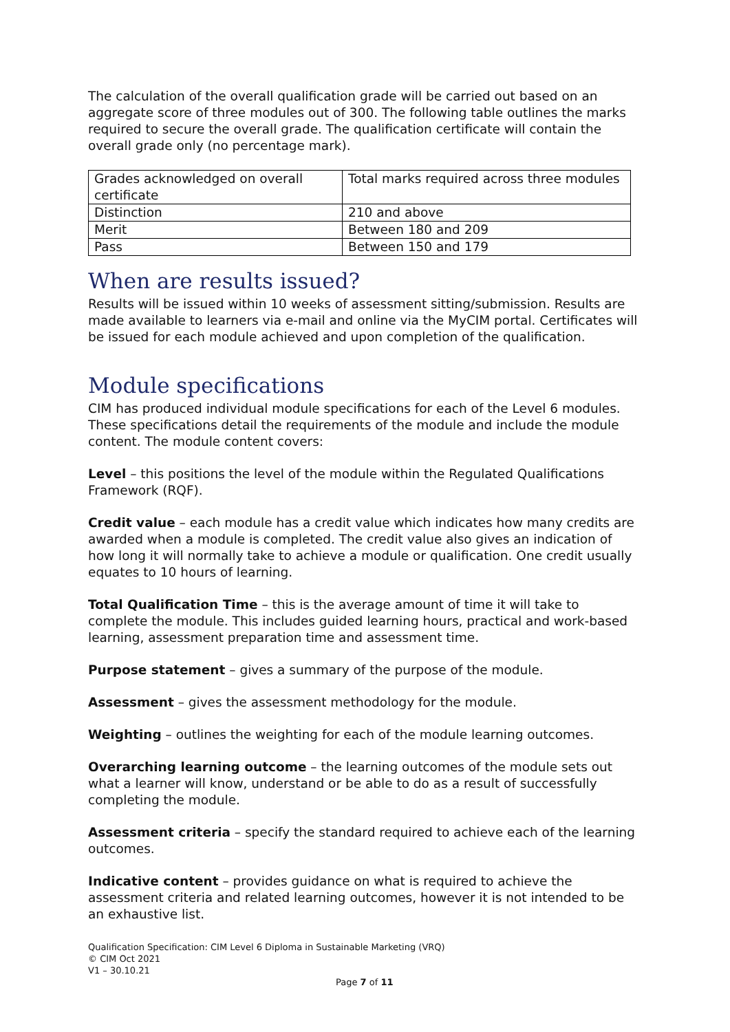The calculation of the overall qualification grade will be carried out based on an aggregate score of three modules out of 300. The following table outlines the marks required to secure the overall grade. The qualification certificate will contain the overall grade only (no percentage mark).
| Grades acknowledged on overall certificate | Total marks required across three modules |
| Distinction | 210 and above |
| Merit | Between 180 and 209 |
| Pass | Between 150 and 179 |
When are results issued?
Results will be issued within 10 weeks of assessment sitting/submission. Results are made available to learners via e-mail and online via the MyCIM portal. Certificates will be issued for each module achieved and upon completion of the qualification.
Module specifications
CIM has produced individual module specifications for each of the Level 6 modules. These specifications detail the requirements of the module and include the module content. The module content covers:
Level – this positions the level of the module within the Regulated Qualifications Framework (RQF).
Credit value – each module has a credit value which indicates how many credits are awarded when a module is completed. The credit value also gives an indication of how long it will normally take to achieve a module or qualification. One credit usually equates to 10 hours of learning.
Total Qualification Time – this is the average amount of time it will take to complete the module. This includes guided learning hours, practical and work-based learning, assessment preparation time and assessment time.
Purpose statement – gives a summary of the purpose of the module.
Assessment – gives the assessment methodology for the module.
Weighting – outlines the weighting for each of the module learning outcomes.
Overarching learning outcome – the learning outcomes of the module sets out what a learner will know, understand or be able to do as a result of successfully completing the module.
Assessment criteria – specify the standard required to achieve each of the learning outcomes.
Indicative content – provides guidance on what is required to achieve the assessment criteria and related learning outcomes, however it is not intended to be an exhaustive list.
Qualification Specification: CIM Level 6 Diploma in Sustainable Marketing (VRQ)
© CIM Oct 2021
V1 – 30.10.21
Page 7 of 11